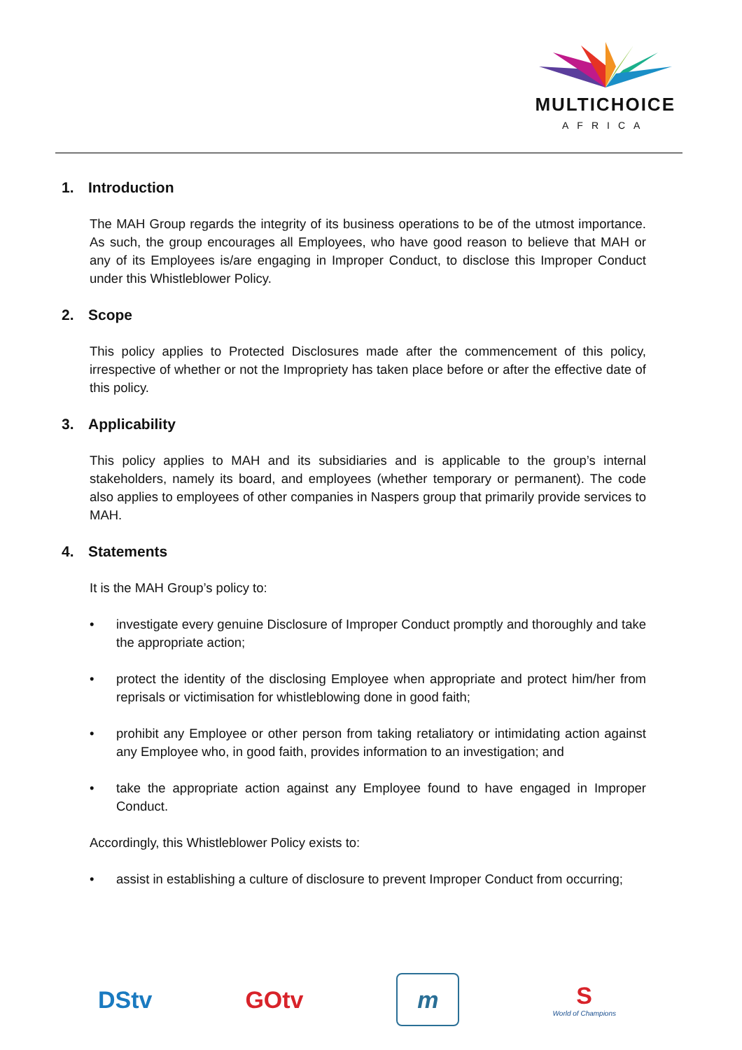MULTICHOICE
AFRICA
1. Introduction
The MAH Group regards the integrity of its business operations to be of the utmost importance. As such, the group encourages all Employees, who have good reason to believe that MAH or any of its Employees is/are engaging in Improper Conduct, to disclose this Improper Conduct under this Whistleblower Policy.
2. Scope
This policy applies to Protected Disclosures made after the commencement of this policy, irrespective of whether or not the Impropriety has taken place before or after the effective date of this policy.
3. Applicability
This policy applies to MAH and its subsidiaries and is applicable to the group’s internal stakeholders, namely its board, and employees (whether temporary or permanent). The code also applies to employees of other companies in Naspers group that primarily provide services to MAH.
4. Statements
It is the MAH Group’s policy to:
• investigate every genuine Disclosure of Improper Conduct promptly and thoroughly and take the appropriate action;
• protect the identity of the disclosing Employee when appropriate and protect him/her from reprisals or victimisation for whistleblowing done in good faith;
• prohibit any Employee or other person from taking retaliatory or intimidating action against any Employee who, in good faith, provides information to an investigation; and
• take the appropriate action against any Employee found to have engaged in Improper Conduct.
Accordingly, this Whistleblower Policy exists to:
• assist in establishing a culture of disclosure to prevent Improper Conduct from occurring;
DStv GOtv
m
S
World of Champions